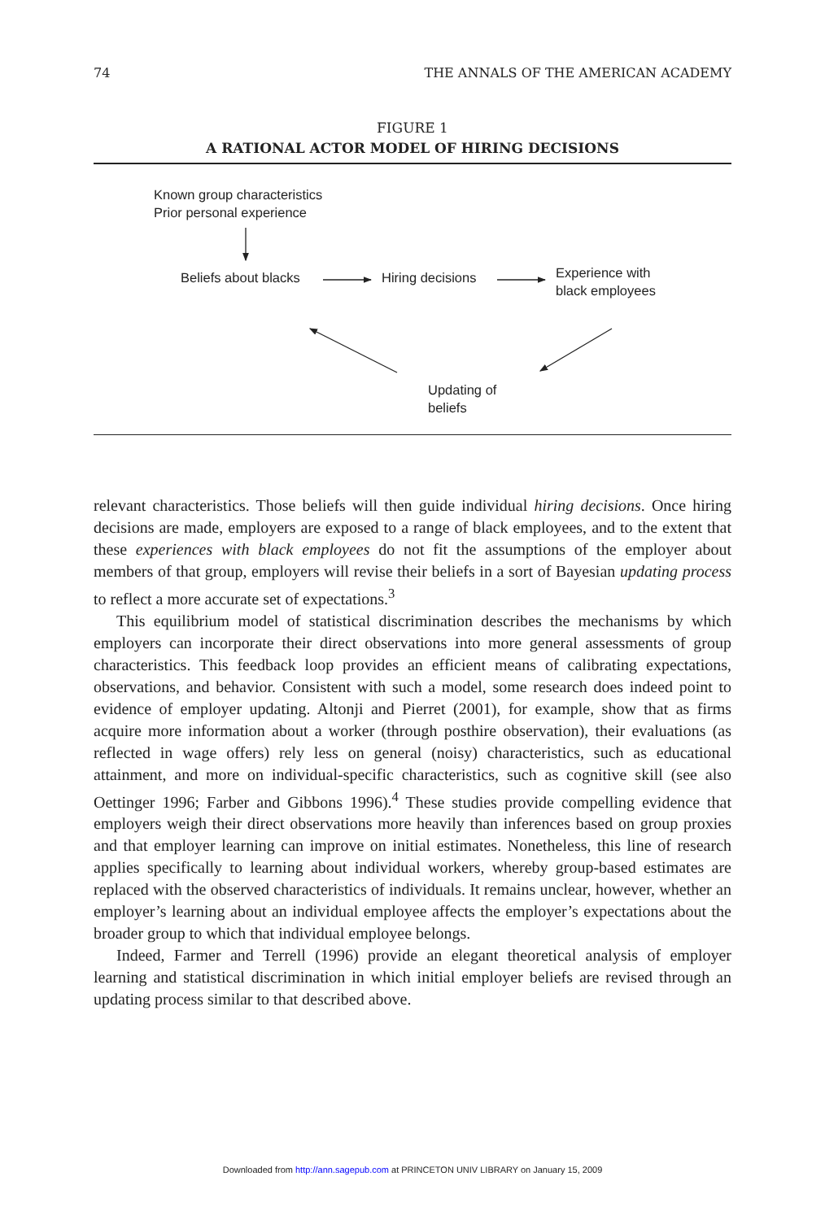74 THE ANNALS OF THE AMERICAN ACADEMY
FIGURE 1
A RATIONAL ACTOR MODEL OF HIRING DECISIONS
Known group characteristics
Prior personal experience
Beliefs about blacks Hiring decisions
Experience with
black employees
Updating of
beliefs
relevant characteristics. Those beliefs will then guide individual hiring decisions. Once hiring decisions are made, employers are exposed to a range of black employees, and to the extent that these experiences with black employees do not fit the assumptions of the employer about members of that group, employers will revise their beliefs in a sort of Bayesian updating process to reflect a more accurate set of expectations.<sup>3</sup>
This equilibrium model of statistical discrimination describes the mechanisms by which employers can incorporate their direct observations into more general assessments of group characteristics. This feedback loop provides an efficient means of calibrating expectations, observations, and behavior. Consistent with such a model, some research does indeed point to evidence of employer updating. Altonji and Pierret (2001), for example, show that as firms acquire more information about a worker (through posthire observation), their evaluations (as reflected in wage offers) rely less on general (noisy) characteristics, such as educational attainment, and more on individual-specific characteristics, such as cognitive skill (see also Oettinger 1996; Farber and Gibbons 1996).<sup>4</sup> These studies provide compelling evidence that employers weigh their direct observations more heavily than inferences based on group proxies and that employer learning can improve on initial estimates. Nonetheless, this line of research applies specifically to learning about individual workers, whereby group-based estimates are replaced with the observed characteristics of individuals. It remains unclear, however, whether an employer’s learning about an individual employee affects the employer’s expectations about the broader group to which that individual employee belongs.
Indeed, Farmer and Terrell (1996) provide an elegant theoretical analysis of employer learning and statistical discrimination in which initial employer beliefs are revised through an updating process similar to that described above.
Downloaded from http://ann.sagepub.com at PRINCETON UNIV LIBRARY on January 15, 2009